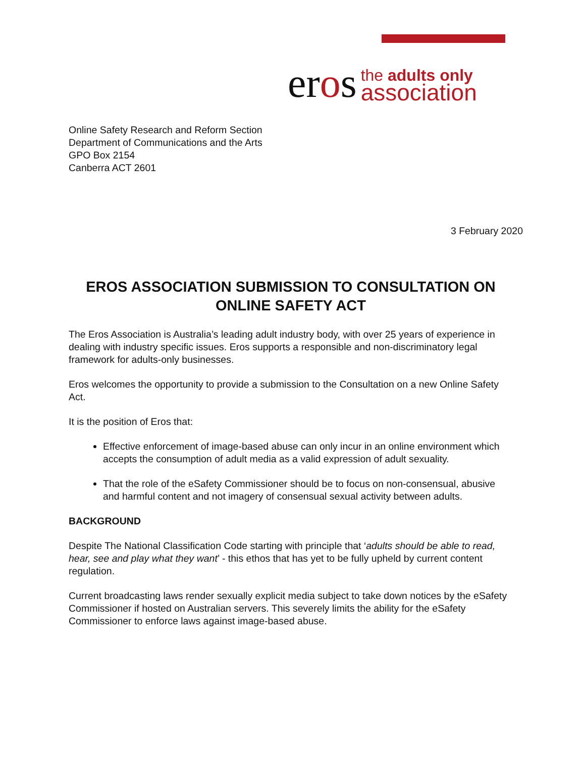eros
the adults only
association
Online Safety Research and Reform Section
Department of Communications and the Arts
GPO Box 2154
Canberra ACT 2601
3 February 2020
EROS ASSOCIATION SUBMISSION TO CONSULTATION ON ONLINE SAFETY ACT
The Eros Association is Australia’s leading adult industry body, with over 25 years of experience in dealing with industry specific issues. Eros supports a responsible and non-discriminatory legal framework for adults-only businesses.
Eros welcomes the opportunity to provide a submission to the Consultation on a new Online Safety Act.
It is the position of Eros that:
Effective enforcement of image-based abuse can only incur in an online environment which accepts the consumption of adult media as a valid expression of adult sexuality.
That the role of the eSafety Commissioner should be to focus on non-consensual, abusive and harmful content and not imagery of consensual sexual activity between adults.
BACKGROUND
Despite The National Classification Code starting with principle that ‘adults should be able to read, hear, see and play what they want’ - this ethos that has yet to be fully upheld by current content regulation.
Current broadcasting laws render sexually explicit media subject to take down notices by the eSafety Commissioner if hosted on Australian servers. This severely limits the ability for the eSafety Commissioner to enforce laws against image-based abuse.